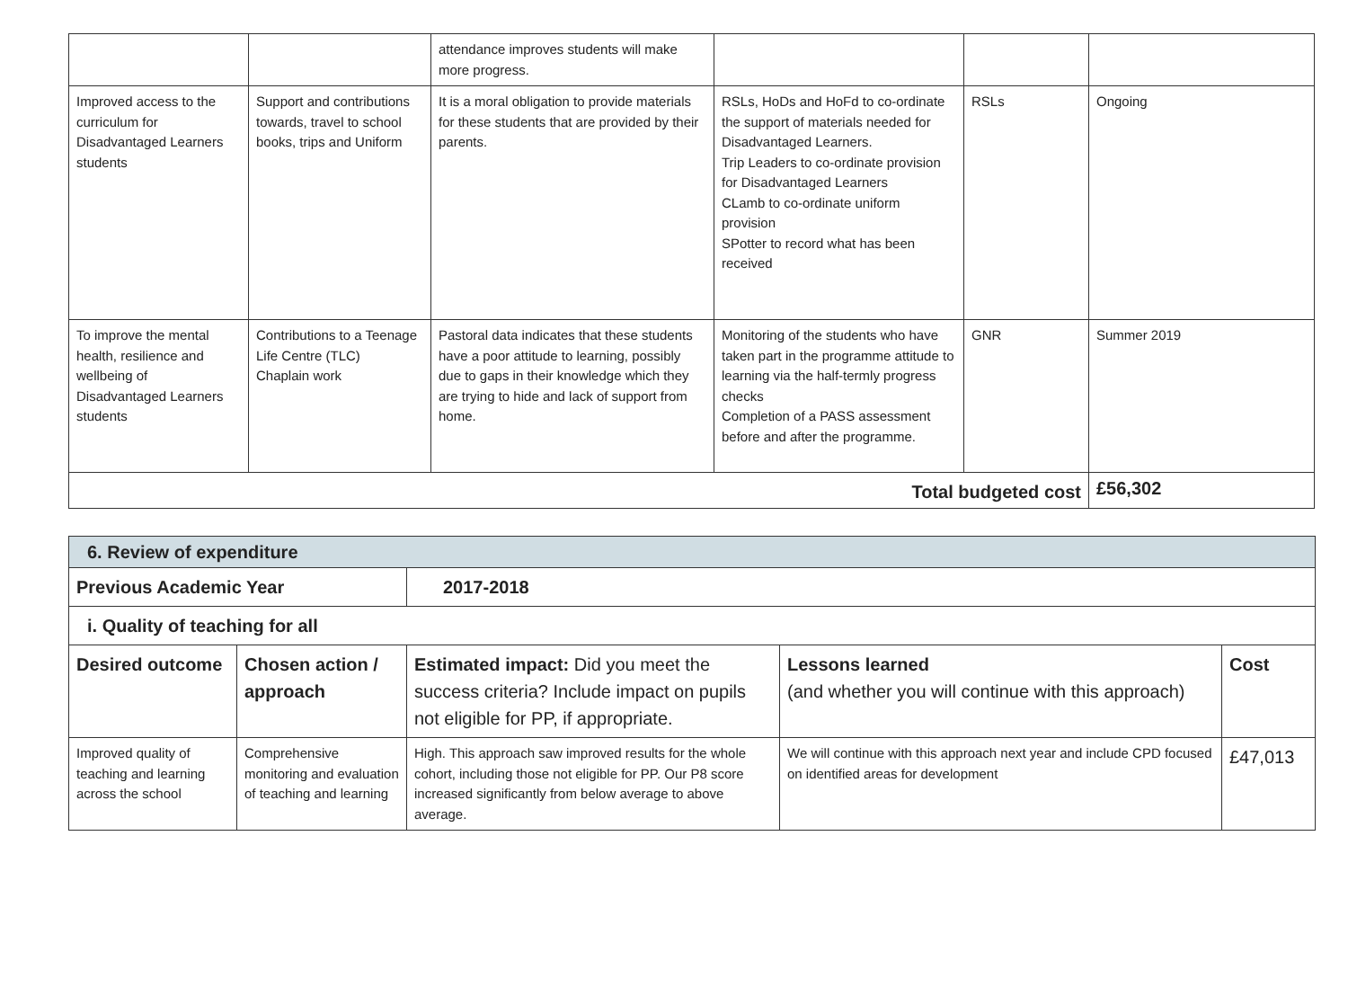| | | attendance improves students will make more progress. | | | |
| Improved access to the curriculum for Disadvantaged Learners students | Support and contributions towards, travel to school books, trips and Uniform | It is a moral obligation to provide materials for these students that are provided by their parents. | RSLs, HoDs and HoFd to co-ordinate the support of materials needed for Disadvantaged Learners. Trip Leaders to co-ordinate provision for Disadvantaged Learners CLamb to co-ordinate uniform provision SPotter to record what has been received | RSLs | Ongoing |
| To improve the mental health, resilience and wellbeing of Disadvantaged Learners students | Contributions to a Teenage Life Centre (TLC) Chaplain work | Pastoral data indicates that these students have a poor attitude to learning, possibly due to gaps in their knowledge which they are trying to hide and lack of support from home. | Monitoring of the students who have taken part in the programme attitude to learning via the half-termly progress checks Completion of a PASS assessment before and after the programme. | GNR | Summer 2019 |
| Total budgeted cost | | | | | £56,302 |
| 6. Review of expenditure | | | | |
| Previous Academic Year | | 2017-2018 | | |
| i. Quality of teaching for all | | | | |
| Desired outcome | Chosen action / approach | Estimated impact: Did you meet the success criteria? Include impact on pupils not eligible for PP, if appropriate. | Lessons learned (and whether you will continue with this approach) | Cost |
| Improved quality of teaching and learning across the school | Comprehensive monitoring and evaluation of teaching and learning | High. This approach saw improved results for the whole cohort, including those not eligible for PP. Our P8 score increased significantly from below average to above average. | We will continue with this approach next year and include CPD focused on identified areas for development | £47,013 |